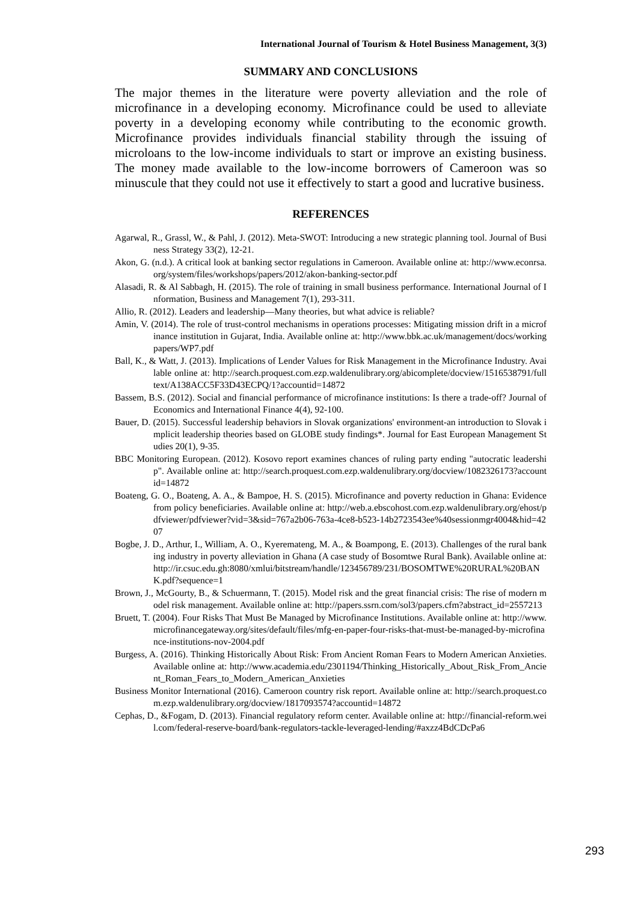International Journal of Tourism & Hotel Business Management, 3(3)
SUMMARY AND CONCLUSIONS
The major themes in the literature were poverty alleviation and the role of microfinance in a developing economy. Microfinance could be used to alleviate poverty in a developing economy while contributing to the economic growth. Microfinance provides individuals financial stability through the issuing of microloans to the low-income individuals to start or improve an existing business. The money made available to the low-income borrowers of Cameroon was so minuscule that they could not use it effectively to start a good and lucrative business.
REFERENCES
Agarwal, R., Grassl, W., & Pahl, J. (2012). Meta-SWOT: Introducing a new strategic planning tool. Journal of Business Strategy 33(2), 12-21.
Akon, G. (n.d.). A critical look at banking sector regulations in Cameroon. Available online at: http://www.econrsa.org/system/files/workshops/papers/2012/akon-banking-sector.pdf
Alasadi, R. & Al Sabbagh, H. (2015). The role of training in small business performance. International Journal of Information, Business and Management 7(1), 293-311.
Allio, R. (2012). Leaders and leadership—Many theories, but what advice is reliable?
Amin, V. (2014). The role of trust-control mechanisms in operations processes: Mitigating mission drift in a microfinance institution in Gujarat, India. Available online at: http://www.bbk.ac.uk/management/docs/workingpapers/WP7.pdf
Ball, K., & Watt, J. (2013). Implications of Lender Values for Risk Management in the Microfinance Industry. Available online at: http://search.proquest.com.ezp.waldenulibrary.org/abicomplete/docview/1516538791/fulltext/A138ACC5F33D43ECPQ/1?accountid=14872
Bassem, B.S. (2012). Social and financial performance of microfinance institutions: Is there a trade-off? Journal of Economics and International Finance 4(4), 92-100.
Bauer, D. (2015). Successful leadership behaviors in Slovak organizations' environment-an introduction to Slovak implicit leadership theories based on GLOBE study findings*. Journal for East European Management Studies 20(1), 9-35.
BBC Monitoring European. (2012). Kosovo report examines chances of ruling party ending "autocratic leadership". Available online at: http://search.proquest.com.ezp.waldenulibrary.org/docview/1082326173?accountid=14872
Boateng, G. O., Boateng, A. A., & Bampoe, H. S. (2015). Microfinance and poverty reduction in Ghana: Evidence from policy beneficiaries. Available online at: http://web.a.ebscohost.com.ezp.waldenulibrary.org/ehost/pdfviewer/pdfviewer?vid=3&sid=767a2b06-763a-4ce8-b523-14b2723543ee%40sessionmgr4004&hid=4207
Bogbe, J. D., Arthur, I., William, A. O., Kyeremateng, M. A., & Boampong, E. (2013). Challenges of the rural banking industry in poverty alleviation in Ghana (A case study of Bosomtwe Rural Bank). Available online at: http://ir.csuc.edu.gh:8080/xmlui/bitstream/handle/123456789/231/BOSOMTWE%20RURAL%20BANK.pdf?sequence=1
Brown, J., McGourty, B., & Schuermann, T. (2015). Model risk and the great financial crisis: The rise of modern model risk management. Available online at: http://papers.ssrn.com/sol3/papers.cfm?abstract_id=2557213
Bruett, T. (2004). Four Risks That Must Be Managed by Microfinance Institutions. Available online at: http://www.microfinancegateway.org/sites/default/files/mfg-en-paper-four-risks-that-must-be-managed-by-microfinance-institutions-nov-2004.pdf
Burgess, A. (2016). Thinking Historically About Risk: From Ancient Roman Fears to Modern American Anxieties. Available online at: http://www.academia.edu/2301194/Thinking_Historically_About_Risk_From_Ancient_Roman_Fears_to_Modern_American_Anxieties
Business Monitor International (2016). Cameroon country risk report. Available online at: http://search.proquest.com.ezp.waldenulibrary.org/docview/1817093574?accountid=14872
Cephas, D., &Fogam, D. (2013). Financial regulatory reform center. Available online at: http://financial-reform.weil.com/federal-reserve-board/bank-regulators-tackle-leveraged-lending/#axzz4BdCDcPa6
293